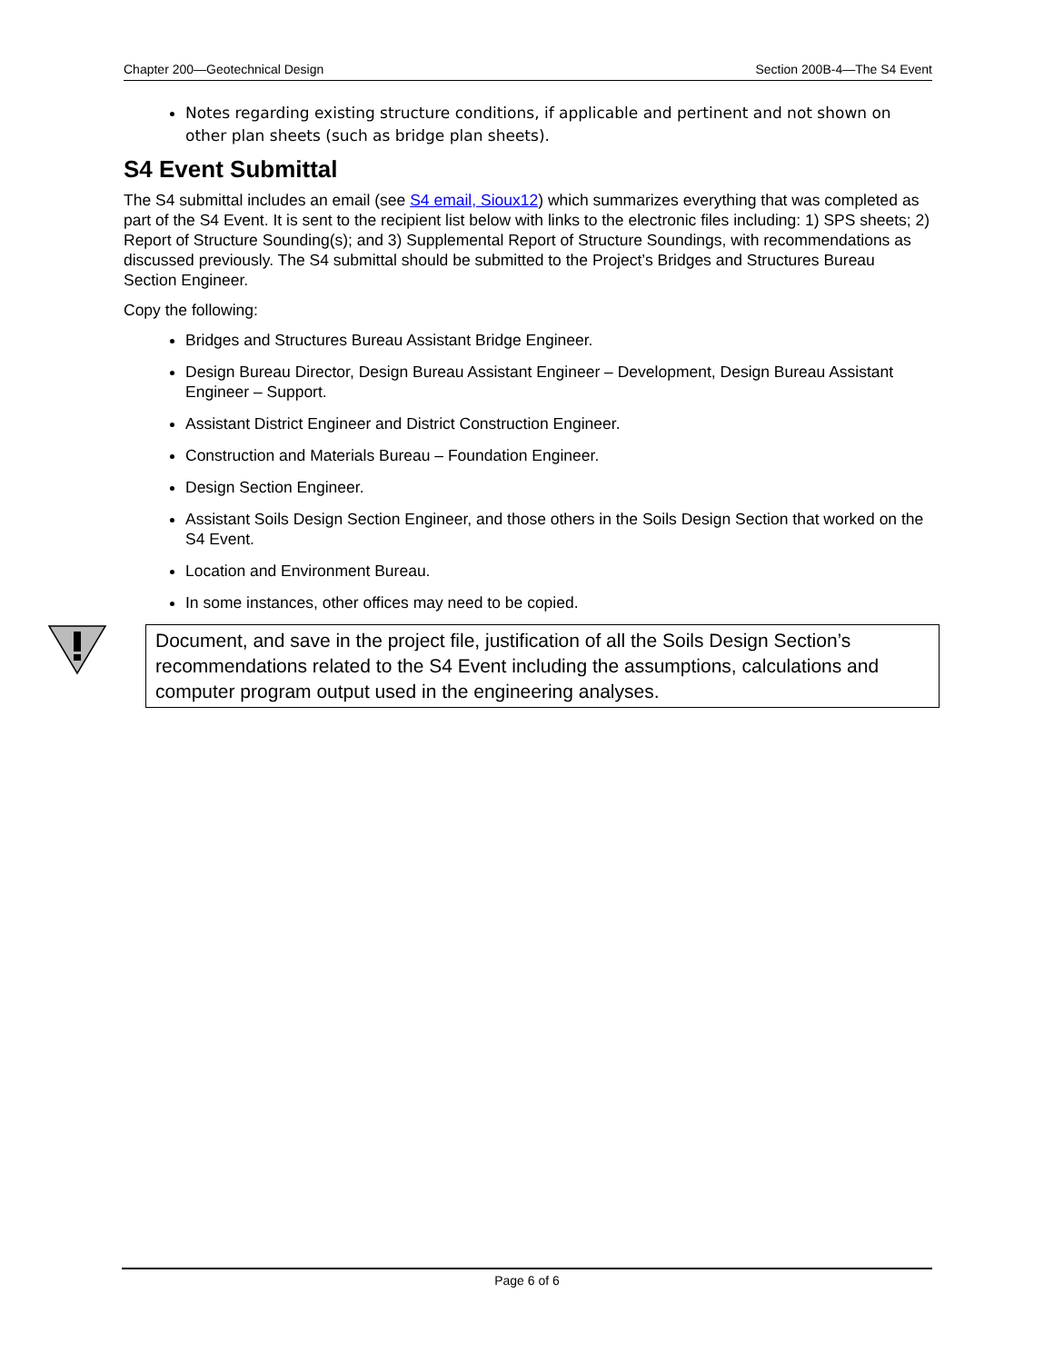Chapter 200—Geotechnical Design Section 200B-4—The S4 Event
Notes regarding existing structure conditions, if applicable and pertinent and not shown on other plan sheets (such as bridge plan sheets).
S4 Event Submittal
The S4 submittal includes an email (see S4 email, Sioux12) which summarizes everything that was completed as part of the S4 Event. It is sent to the recipient list below with links to the electronic files including: 1) SPS sheets; 2) Report of Structure Sounding(s); and 3) Supplemental Report of Structure Soundings, with recommendations as discussed previously. The S4 submittal should be submitted to the Project’s Bridges and Structures Bureau Section Engineer.
Copy the following:
Bridges and Structures Bureau Assistant Bridge Engineer.
Design Bureau Director, Design Bureau Assistant Engineer – Development, Design Bureau Assistant Engineer – Support.
Assistant District Engineer and District Construction Engineer.
Construction and Materials Bureau – Foundation Engineer.
Design Section Engineer.
Assistant Soils Design Section Engineer, and those others in the Soils Design Section that worked on the S4 Event.
Location and Environment Bureau.
In some instances, other offices may need to be copied.
Document, and save in the project file, justification of all the Soils Design Section’s recommendations related to the S4 Event including the assumptions, calculations and computer program output used in the engineering analyses.
Page 6 of 6